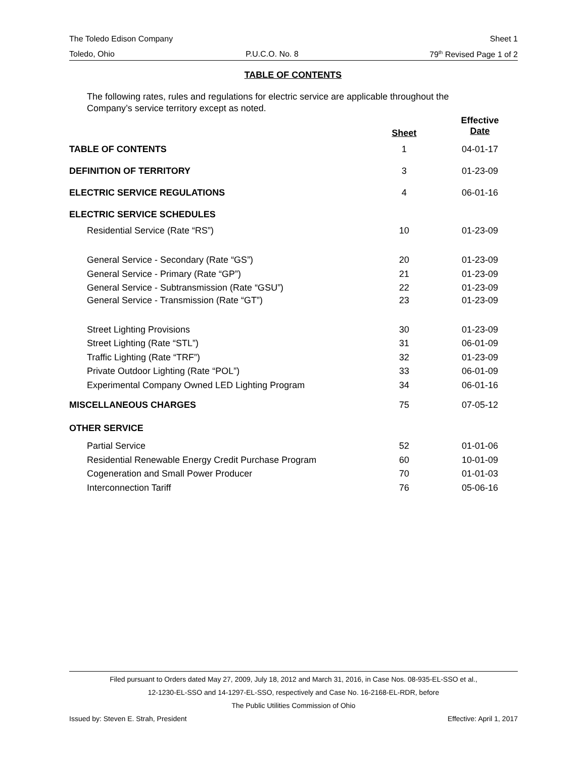The Toledo Edison Company Sheet 1
Toledo, Ohio P.U.C.O. No. 8 79<sup>th</sup> Revised Page 1 of 2
TABLE OF CONTENTS
The following rates, rules and regulations for electric service are applicable throughout the Company’s service territory except as noted.
| | Sheet | Effective Date |
| --- | --- | --- |
| TABLE OF CONTENTS | 1 | 04-01-17 |
| DEFINITION OF TERRITORY | 3 | 01-23-09 |
| ELECTRIC SERVICE REGULATIONS | 4 | 06-01-16 |
| ELECTRIC SERVICE SCHEDULES | | |
| Residential Service (Rate “RS”) | 10 | 01-23-09 |
| General Service - Secondary (Rate “GS”) | 20 | 01-23-09 |
| General Service - Primary (Rate “GP”) | 21 | 01-23-09 |
| General Service - Subtransmission (Rate “GSU”) | 22 | 01-23-09 |
| General Service - Transmission (Rate “GT”) | 23 | 01-23-09 |
| Street Lighting Provisions | 30 | 01-23-09 |
| Street Lighting (Rate “STL”) | 31 | 06-01-09 |
| Traffic Lighting (Rate “TRF”) | 32 | 01-23-09 |
| Private Outdoor Lighting (Rate “POL”) | 33 | 06-01-09 |
| Experimental Company Owned LED Lighting Program | 34 | 06-01-16 |
| MISCELLANEOUS CHARGES | 75 | 07-05-12 |
| OTHER SERVICE | | |
| Partial Service | 52 | 01-01-06 |
| Residential Renewable Energy Credit Purchase Program | 60 | 10-01-09 |
| Cogeneration and Small Power Producer | 70 | 01-01-03 |
| Interconnection Tariff | 76 | 05-06-16 |
Filed pursuant to Orders dated May 27, 2009, July 18, 2012 and March 31, 2016, in Case Nos. 08-935-EL-SSO et al.,
12-1230-EL-SSO and 14-1297-EL-SSO, respectively and Case No. 16-2168-EL-RDR, before
The Public Utilities Commission of Ohio
Issued by: Steven E. Strah, President Effective: April 1, 2017